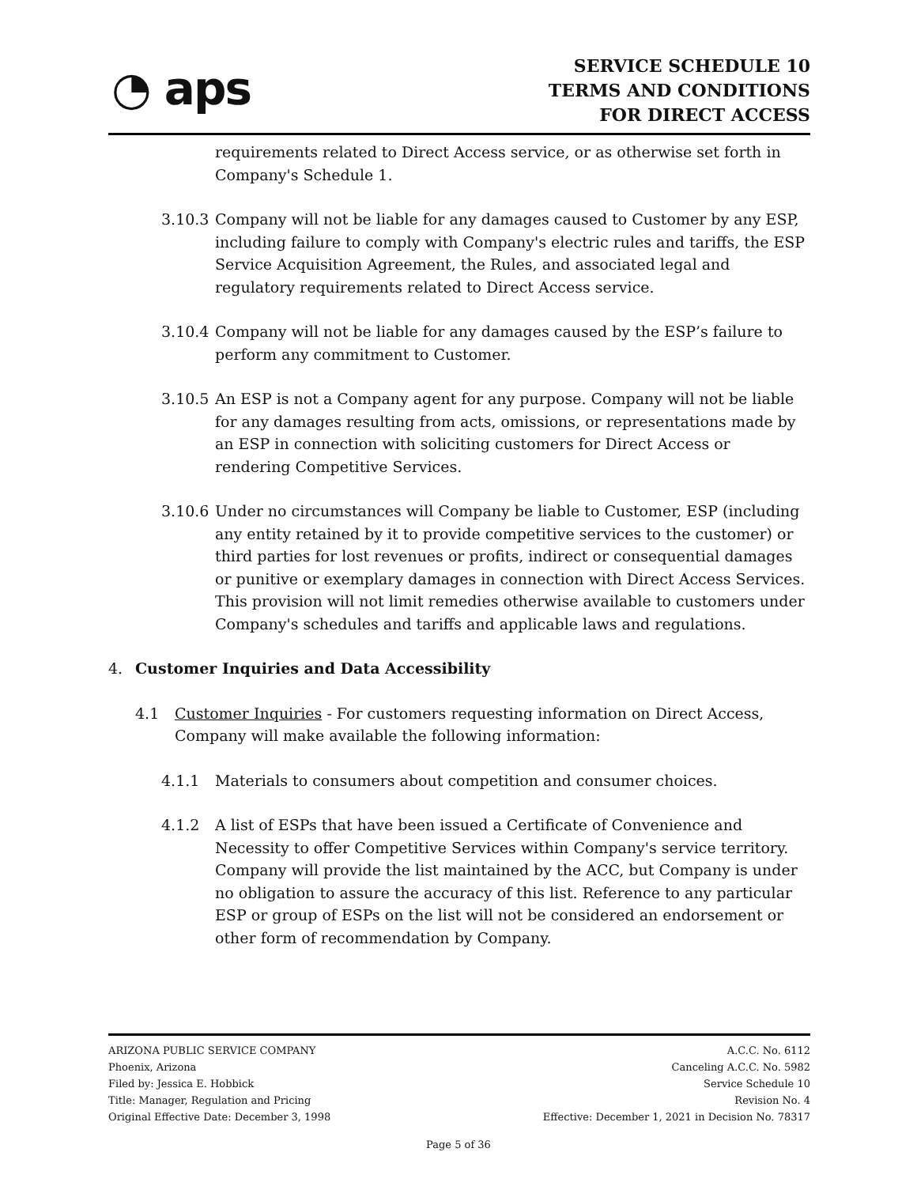◔ aps
SERVICE SCHEDULE 10
TERMS AND CONDITIONS
FOR DIRECT ACCESS
requirements related to Direct Access service, or as otherwise set forth in Company's Schedule 1.
3.10.3
Company will not be liable for any damages caused to Customer by any ESP, including failure to comply with Company's electric rules and tariffs, the ESP Service Acquisition Agreement, the Rules, and associated legal and regulatory requirements related to Direct Access service.
3.10.4
Company will not be liable for any damages caused by the ESP’s failure to perform any commitment to Customer.
3.10.5
An ESP is not a Company agent for any purpose. Company will not be liable for any damages resulting from acts, omissions, or representations made by an ESP in connection with soliciting customers for Direct Access or rendering Competitive Services.
3.10.6
Under no circumstances will Company be liable to Customer, ESP (including any entity retained by it to provide competitive services to the customer) or third parties for lost revenues or profits, indirect or consequential damages or punitive or exemplary damages in connection with Direct Access Services. This provision will not limit remedies otherwise available to customers under Company's schedules and tariffs and applicable laws and regulations.
4. Customer Inquiries and Data Accessibility
4.1 Customer Inquiries - For customers requesting information on Direct Access, Company will make available the following information:
4.1.1 Materials to consumers about competition and consumer choices.
4.1.2 A list of ESPs that have been issued a Certificate of Convenience and Necessity to offer Competitive Services within Company's service territory. Company will provide the list maintained by the ACC, but Company is under no obligation to assure the accuracy of this list. Reference to any particular ESP or group of ESPs on the list will not be considered an endorsement or other form of recommendation by Company.
ARIZONA PUBLIC SERVICE COMPANY
Phoenix, Arizona
Filed by: Jessica E. Hobbick
Title: Manager, Regulation and Pricing
Original Effective Date: December 3, 1998
A.C.C. No. 6112
Canceling A.C.C. No. 5982
Service Schedule 10
Revision No. 4
Effective: December 1, 2021 in Decision No. 78317
Page 5 of 36